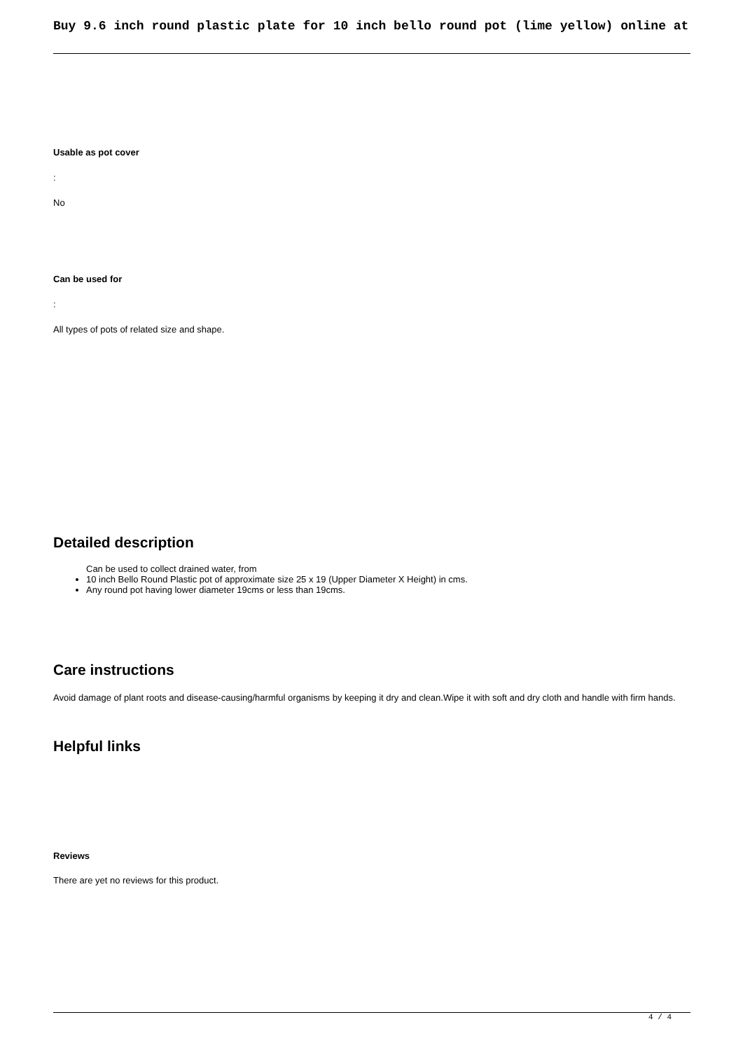Buy 9.6 inch round plastic plate for 10 inch bello round pot (lime yellow) online at
Usable as pot cover
:
No
Can be used for
:
All types of pots of related size and shape.
Detailed description
Can be used to collect drained water, from
10 inch Bello Round Plastic pot of approximate size 25 x 19 (Upper Diameter X Height) in cms.
Any round pot having lower diameter 19cms or less than 19cms.
Care instructions
Avoid damage of plant roots and disease-causing/harmful organisms by keeping it dry and clean.Wipe it with soft and dry cloth and handle with firm hands.
Helpful links
Reviews
There are yet no reviews for this product.
4 / 4